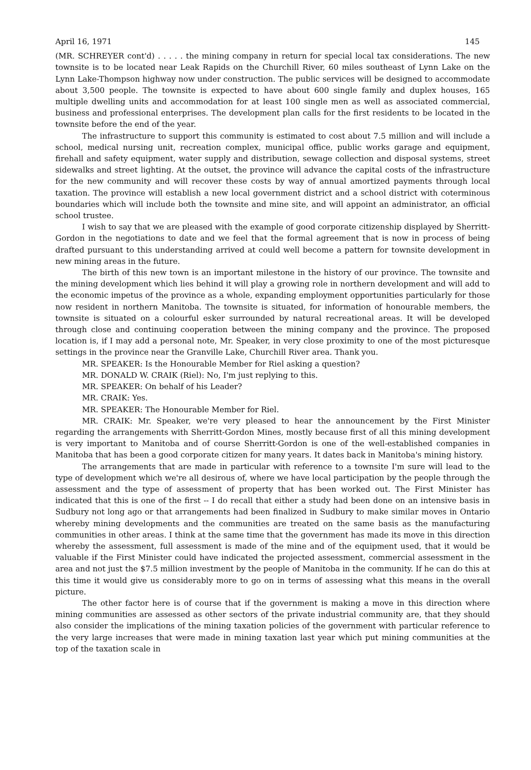April 16, 1971 145
(MR. SCHREYER cont'd) . . . . . the mining company in return for special local tax considerations. The new townsite is to be located near Leak Rapids on the Churchill River, 60 miles southeast of Lynn Lake on the Lynn Lake-Thompson highway now under construction. The public services will be designed to accommodate about 3,500 people. The townsite is expected to have about 600 single family and duplex houses, 165 multiple dwelling units and accommodation for at least 100 single men as well as associated commercial, business and professional enterprises. The development plan calls for the first residents to be located in the townsite before the end of the year.
The infrastructure to support this community is estimated to cost about 7.5 million and will include a school, medical nursing unit, recreation complex, municipal office, public works garage and equipment, firehall and safety equipment, water supply and distribution, sewage collection and disposal systems, street sidewalks and street lighting. At the outset, the province will advance the capital costs of the infrastructure for the new community and will recover these costs by way of annual amortized payments through local taxation. The province will establish a new local government district and a school district with coterminous boundaries which will include both the townsite and mine site, and will appoint an administrator, an official school trustee.
I wish to say that we are pleased with the example of good corporate citizenship displayed by Sherritt-Gordon in the negotiations to date and we feel that the formal agreement that is now in process of being drafted pursuant to this understanding arrived at could well become a pattern for townsite development in new mining areas in the future.
The birth of this new town is an important milestone in the history of our province. The townsite and the mining development which lies behind it will play a growing role in northern development and will add to the economic impetus of the province as a whole, expanding employment opportunities particularly for those now resident in northern Manitoba. The townsite is situated, for information of honourable members, the townsite is situated on a colourful esker surrounded by natural recreational areas. It will be developed through close and continuing cooperation between the mining company and the province. The proposed location is, if I may add a personal note, Mr. Speaker, in very close proximity to one of the most picturesque settings in the province near the Granville Lake, Churchill River area. Thank you.
MR. SPEAKER: Is the Honourable Member for Riel asking a question?
MR. DONALD W. CRAIK (Riel): No, I'm just replying to this.
MR. SPEAKER: On behalf of his Leader?
MR. CRAIK: Yes.
MR. SPEAKER: The Honourable Member for Riel.
MR. CRAIK: Mr. Speaker, we're very pleased to hear the announcement by the First Minister regarding the arrangements with Sherritt-Gordon Mines, mostly because first of all this mining development is very important to Manitoba and of course Sherritt-Gordon is one of the well-established companies in Manitoba that has been a good corporate citizen for many years. It dates back in Manitoba's mining history.
The arrangements that are made in particular with reference to a townsite I'm sure will lead to the type of development which we're all desirous of, where we have local participation by the people through the assessment and the type of assessment of property that has been worked out. The First Minister has indicated that this is one of the first -- I do recall that either a study had been done on an intensive basis in Sudbury not long ago or that arrangements had been finalized in Sudbury to make similar moves in Ontario whereby mining developments and the communities are treated on the same basis as the manufacturing communities in other areas. I think at the same time that the government has made its move in this direction whereby the assessment, full assessment is made of the mine and of the equipment used, that it would be valuable if the First Minister could have indicated the projected assessment, commercial assessment in the area and not just the $7.5 million investment by the people of Manitoba in the community. If he can do this at this time it would give us considerably more to go on in terms of assessing what this means in the overall picture.
The other factor here is of course that if the government is making a move in this direction where mining communities are assessed as other sectors of the private industrial community are, that they should also consider the implications of the mining taxation policies of the government with particular reference to the very large increases that were made in mining taxation last year which put mining communities at the top of the taxation scale in